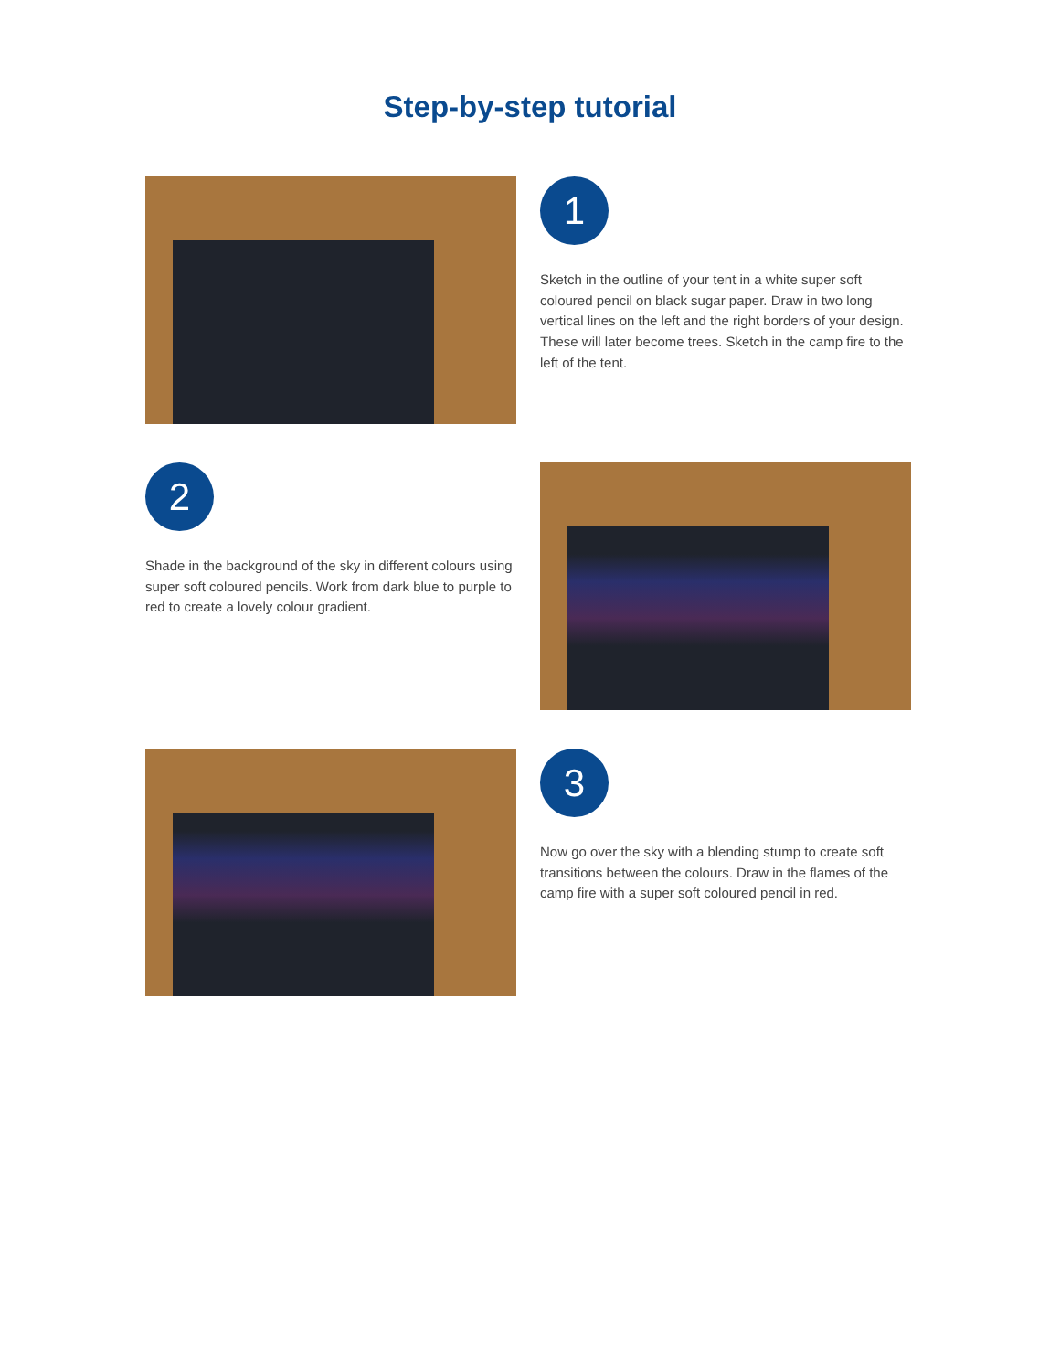Step-by-step tutorial
1
Sketch in the outline of your tent in a white super soft coloured pencil on black sugar paper. Draw in two long vertical lines on the left and the right borders of your design. These will later become trees. Sketch in the camp fire to the left of the tent.
2
Shade in the background of the sky in different colours using super soft coloured pencils. Work from dark blue to purple to red to create a lovely colour gradient.
3
Now go over the sky with a blending stump to create soft transitions between the colours. Draw in the flames of the camp fire with a super soft coloured pencil in red.